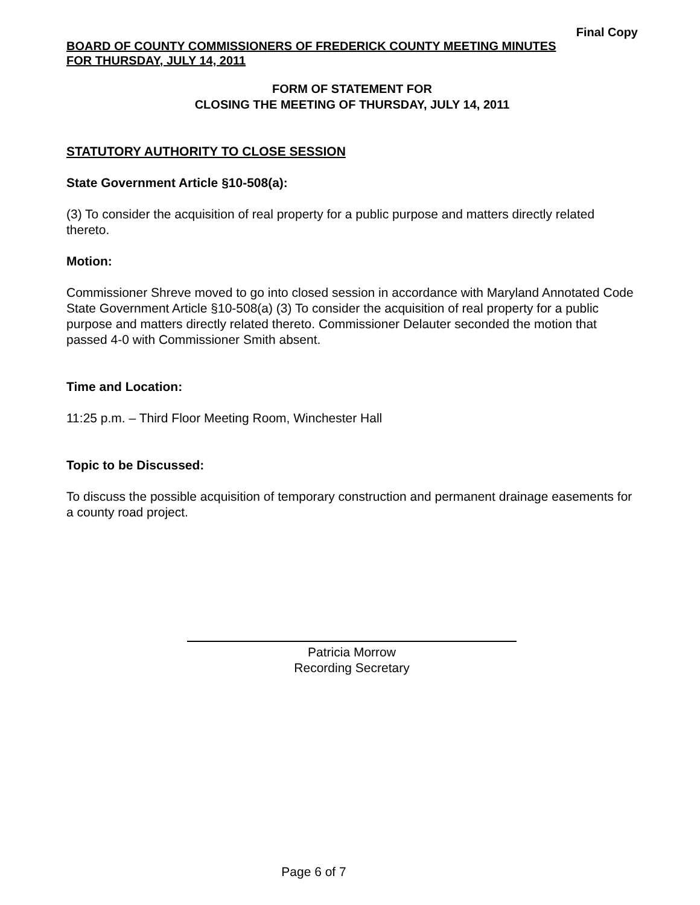Final Copy
BOARD OF COUNTY COMMISSIONERS OF FREDERICK COUNTY MEETING MINUTES
FOR THURSDAY, JULY 14, 2011
FORM OF STATEMENT FOR
CLOSING THE MEETING OF THURSDAY, JULY 14, 2011
STATUTORY AUTHORITY TO CLOSE SESSION
State Government Article §10-508(a):
(3) To consider the acquisition of real property for a public purpose and matters directly related thereto.
Motion:
Commissioner Shreve moved to go into closed session in accordance with Maryland Annotated Code State Government Article §10-508(a) (3) To consider the acquisition of real property for a public purpose and matters directly related thereto. Commissioner Delauter seconded the motion that passed 4-0 with Commissioner Smith absent.
Time and Location:
11:25 p.m. – Third Floor Meeting Room, Winchester Hall
Topic to be Discussed:
To discuss the possible acquisition of temporary construction and permanent drainage easements for a county road project.
Patricia Morrow
Recording Secretary
Page 6 of 7